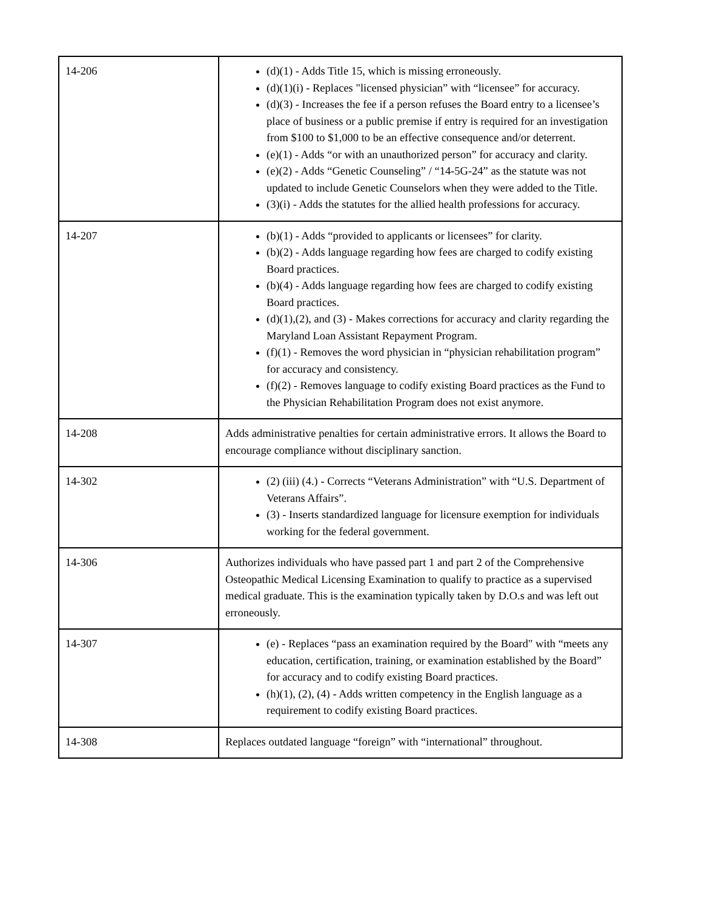| 14-206 | (d)(1) - Adds Title 15, which is missing erroneously. (d)(1)(i) - Replaces "licensed physician” with “licensee” for accuracy. (d)(3) - Increases the fee if a person refuses the Board entry to a licensee’s place of business or a public premise if entry is required for an investigation from $100 to $1,000 to be an effective consequence and/or deterrent. (e)(1) - Adds “or with an unauthorized person” for accuracy and clarity. (e)(2) - Adds “Genetic Counseling” / “14-5G-24” as the statute was not updated to include Genetic Counselors when they were added to the Title. (3)(i) - Adds the statutes for the allied health professions for accuracy. |
| 14-207 | (b)(1) - Adds “provided to applicants or licensees” for clarity. (b)(2) - Adds language regarding how fees are charged to codify existing Board practices. (b)(4) - Adds language regarding how fees are charged to codify existing Board practices. (d)(1),(2), and (3) - Makes corrections for accuracy and clarity regarding the Maryland Loan Assistant Repayment Program. (f)(1) - Removes the word physician in “physician rehabilitation program” for accuracy and consistency. (f)(2) - Removes language to codify existing Board practices as the Fund to the Physician Rehabilitation Program does not exist anymore. |
| 14-208 | Adds administrative penalties for certain administrative errors. It allows the Board to encourage compliance without disciplinary sanction. |
| 14-302 | (2) (iii) (4.) - Corrects “Veterans Administration” with “U.S. Department of Veterans Affairs”. (3) - Inserts standardized language for licensure exemption for individuals working for the federal government. |
| 14-306 | Authorizes individuals who have passed part 1 and part 2 of the Comprehensive Osteopathic Medical Licensing Examination to qualify to practice as a supervised medical graduate. This is the examination typically taken by D.O.s and was left out erroneously. |
| 14-307 | (e) - Replaces “pass an examination required by the Board" with “meets any education, certification, training, or examination established by the Board” for accuracy and to codify existing Board practices. (h)(1), (2), (4) - Adds written competency in the English language as a requirement to codify existing Board practices. |
| 14-308 | Replaces outdated language “foreign” with “international” throughout. |